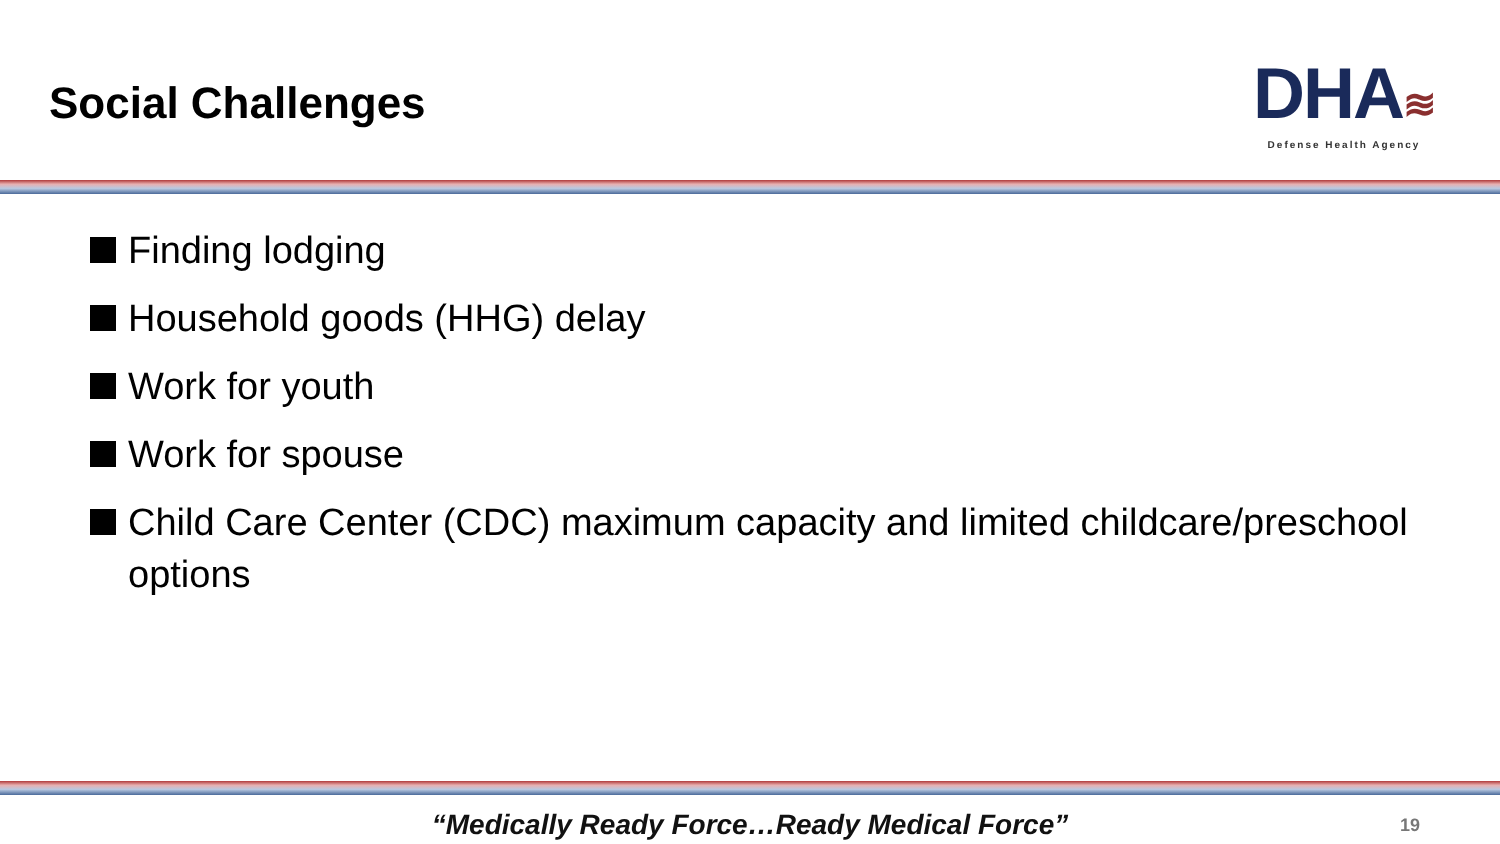Social Challenges
DHA≋
Defense Health Agency
Finding lodging
Household goods (HHG) delay
Work for youth
Work for spouse
Child Care Center (CDC) maximum capacity and limited childcare/preschool options
“Medically Ready Force…Ready Medical Force”
19